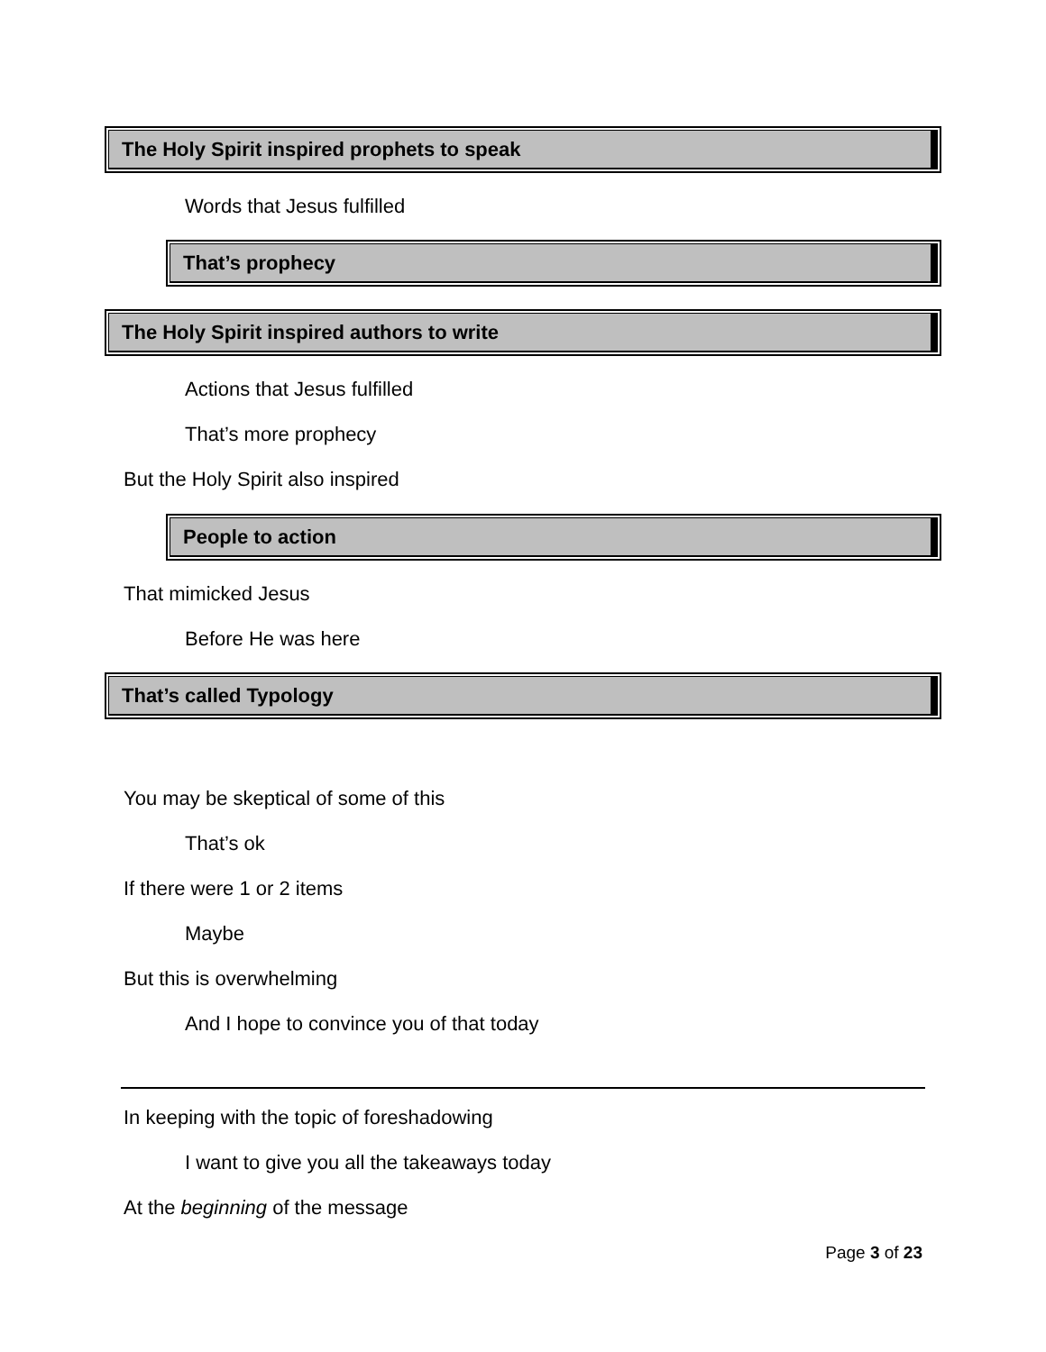The Holy Spirit inspired prophets to speak
Words that Jesus fulfilled
That’s prophecy
The Holy Spirit inspired authors to write
Actions that Jesus fulfilled
That’s more prophecy
But the Holy Spirit also inspired
People to action
That mimicked Jesus
Before He was here
That’s called Typology
You may be skeptical of some of this
That’s ok
If there were 1 or 2 items
Maybe
But this is overwhelming
And I hope to convince you of that today
In keeping with the topic of foreshadowing
I want to give you all the takeaways today
At the beginning of the message
Page 3 of 23